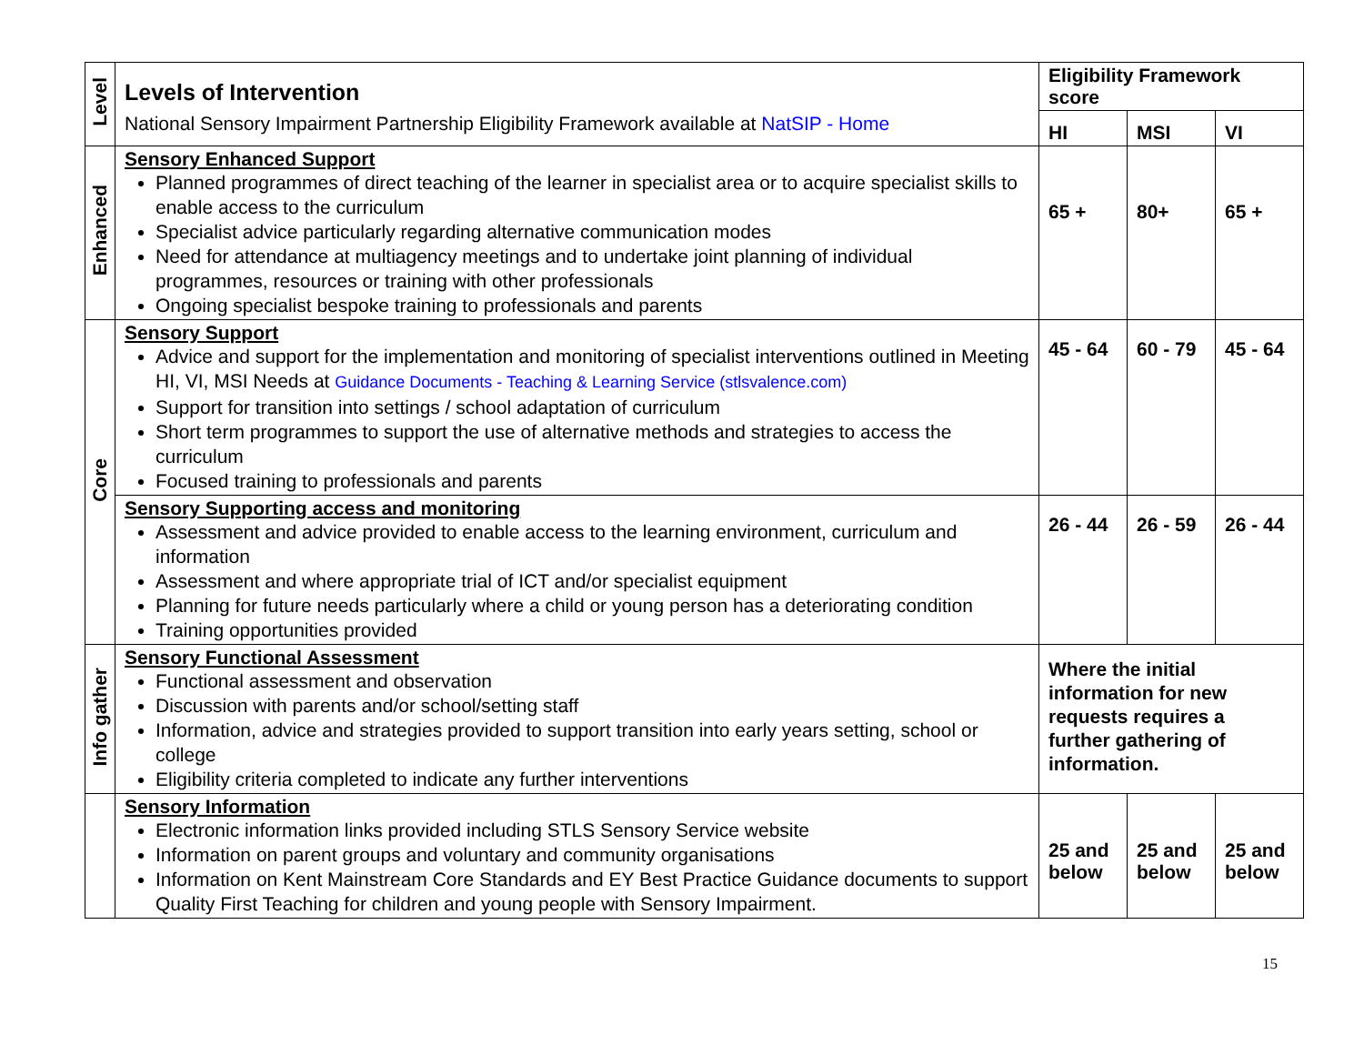| Level | Levels of Intervention National Sensory Impairment Partnership Eligibility Framework available at NatSIP - Home | Eligibility Framework score | | |
| | | HI | MSI | VI |
| Enhanced | Sensory Enhanced Support Planned programmes of direct teaching of the learner in specialist area or to acquire specialist skills to enable access to the curriculum Specialist advice particularly regarding alternative communication modes Need for attendance at multiagency meetings and to undertake joint planning of individual programmes, resources or training with other professionals Ongoing specialist bespoke training to professionals and parents | 65 + | 80+ | 65 + |
| Core | Sensory Support Advice and support for the implementation and monitoring of specialist interventions outlined in Meeting HI, VI, MSI Needs at Guidance Documents - Teaching & Learning Service (stlsvalence.com) Support for transition into settings / school adaptation of curriculum Short term programmes to support the use of alternative methods and strategies to access the curriculum Focused training to professionals and parents | 45 - 64 | 60 - 79 | 45 - 64 |
| | Sensory Supporting access and monitoring Assessment and advice provided to enable access to the learning environment, curriculum and information Assessment and where appropriate trial of ICT and/or specialist equipment Planning for future needs particularly where a child or young person has a deteriorating condition Training opportunities provided | 26 - 44 | 26 - 59 | 26 - 44 |
| Info gather | Sensory Functional Assessment Functional assessment and observation Discussion with parents and/or school/setting staff Information, advice and strategies provided to support transition into early years setting, school or college Eligibility criteria completed to indicate any further interventions | Where the initial information for new requests requires a further gathering of information. | | |
| | Sensory Information Electronic information links provided including STLS Sensory Service website Information on parent groups and voluntary and community organisations Information on Kent Mainstream Core Standards and EY Best Practice Guidance documents to support Quality First Teaching for children and young people with Sensory Impairment. | 25 and below | 25 and below | 25 and below |
15